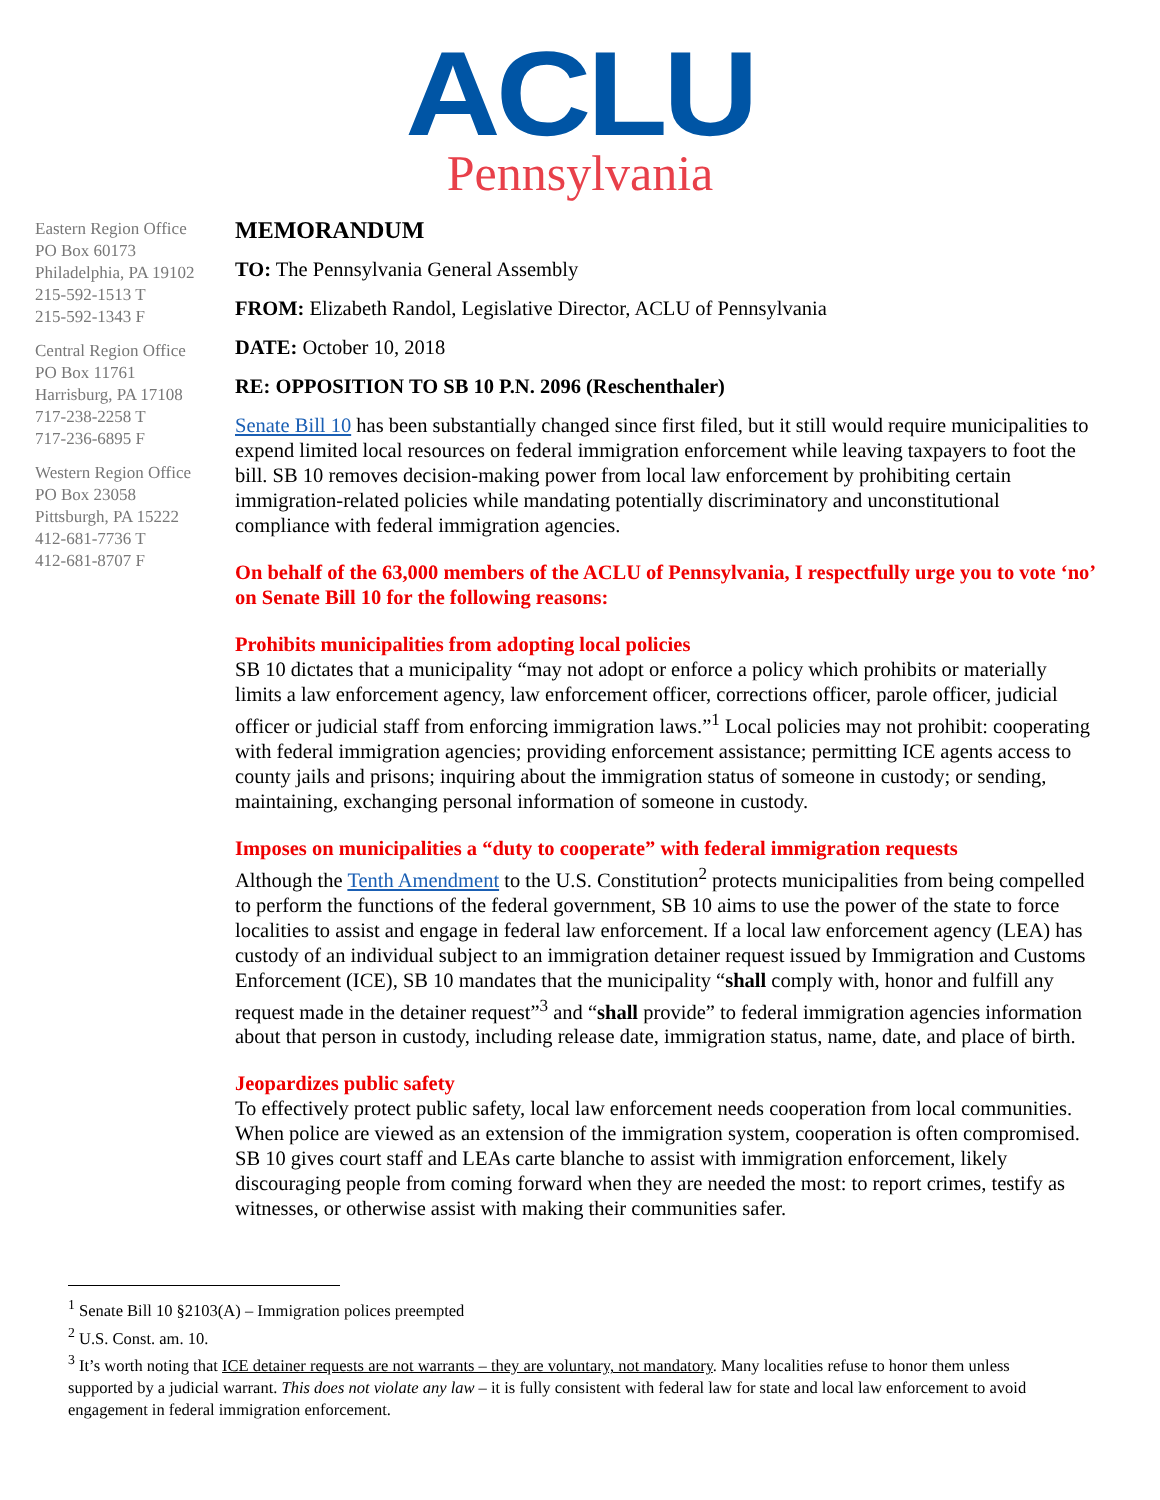ACLU
Pennsylvania
Eastern Region Office
PO Box 60173
Philadelphia, PA 19102
215-592-1513 T
215-592-1343 F
Central Region Office
PO Box 11761
Harrisburg, PA 17108
717-238-2258 T
717-236-6895 F
Western Region Office
PO Box 23058
Pittsburgh, PA 15222
412-681-7736 T
412-681-8707 F
MEMORANDUM
TO: The Pennsylvania General Assembly
FROM: Elizabeth Randol, Legislative Director, ACLU of Pennsylvania
DATE: October 10, 2018
RE: OPPOSITION TO SB 10 P.N. 2096 (Reschenthaler)
Senate Bill 10 has been substantially changed since first filed, but it still would require municipalities to expend limited local resources on federal immigration enforcement while leaving taxpayers to foot the bill. SB 10 removes decision-making power from local law enforcement by prohibiting certain immigration-related policies while mandating potentially discriminatory and unconstitutional compliance with federal immigration agencies.
On behalf of the 63,000 members of the ACLU of Pennsylvania, I respectfully urge you to vote ‘no’ on Senate Bill 10 for the following reasons:
Prohibits municipalities from adopting local policies
SB 10 dictates that a municipality “may not adopt or enforce a policy which prohibits or materially limits a law enforcement agency, law enforcement officer, corrections officer, parole officer, judicial officer or judicial staff from enforcing immigration laws.”<sup>1</sup> Local policies may not prohibit: cooperating with federal immigration agencies; providing enforcement assistance; permitting ICE agents access to county jails and prisons; inquiring about the immigration status of someone in custody; or sending, maintaining, exchanging personal information of someone in custody.
Imposes on municipalities a “duty to cooperate” with federal immigration requests
Although the Tenth Amendment to the U.S. Constitution<sup>2</sup> protects municipalities from being compelled to perform the functions of the federal government, SB 10 aims to use the power of the state to force localities to assist and engage in federal law enforcement. If a local law enforcement agency (LEA) has custody of an individual subject to an immigration detainer request issued by Immigration and Customs Enforcement (ICE), SB 10 mandates that the municipality “shall comply with, honor and fulfill any request made in the detainer request”<sup>3</sup> and “shall provide” to federal immigration agencies information about that person in custody, including release date, immigration status, name, date, and place of birth.
Jeopardizes public safety
To effectively protect public safety, local law enforcement needs cooperation from local communities. When police are viewed as an extension of the immigration system, cooperation is often compromised. SB 10 gives court staff and LEAs carte blanche to assist with immigration enforcement, likely discouraging people from coming forward when they are needed the most: to report crimes, testify as witnesses, or otherwise assist with making their communities safer.
<sup>1</sup> Senate Bill 10 §2103(A) – Immigration polices preempted
<sup>2</sup> U.S. Const. am. 10.
<sup>3</sup> It’s worth noting that ICE detainer requests are not warrants – they are voluntary, not mandatory. Many localities refuse to honor them unless supported by a judicial warrant. This does not violate any law – it is fully consistent with federal law for state and local law enforcement to avoid engagement in federal immigration enforcement.